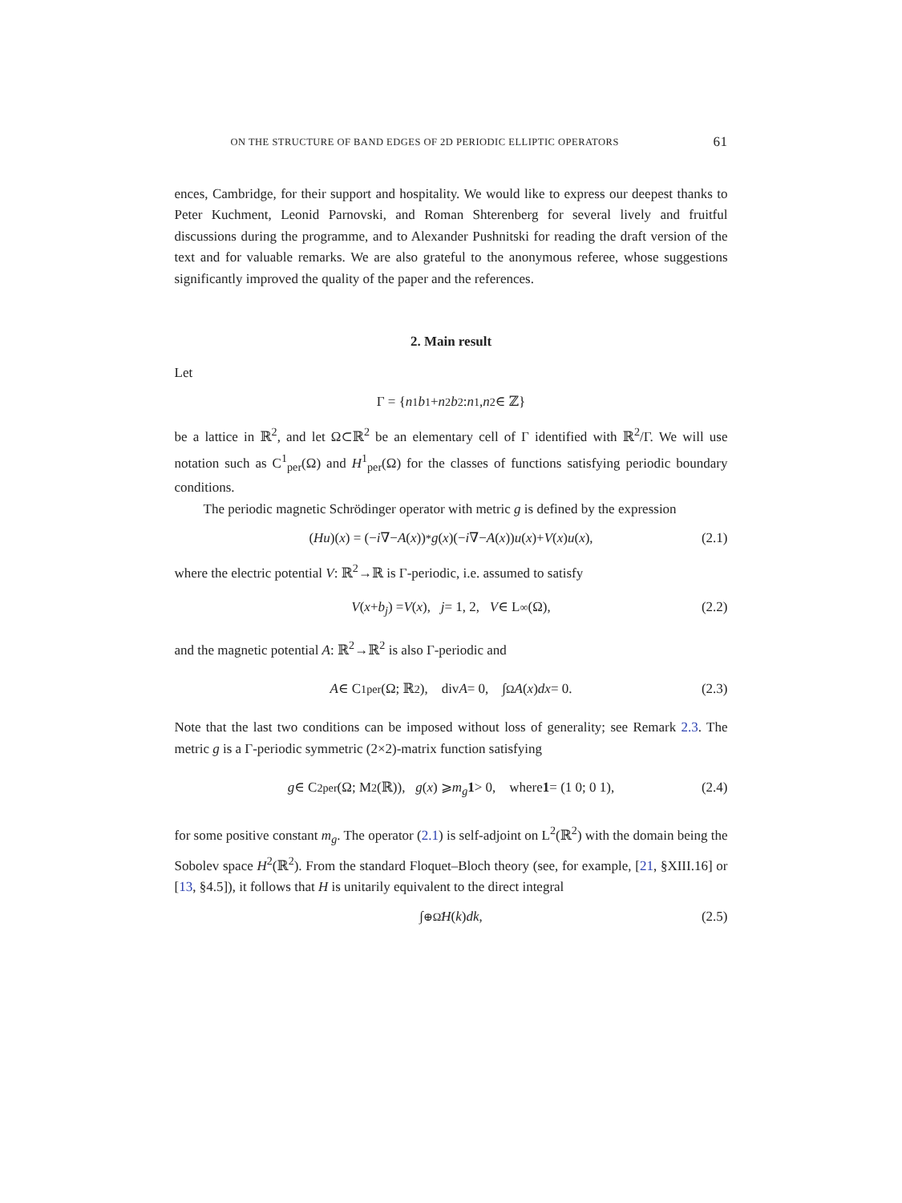ON THE STRUCTURE OF BAND EDGES OF 2D PERIODIC ELLIPTIC OPERATORS 61
ences, Cambridge, for their support and hospitality. We would like to express our deepest thanks to Peter Kuchment, Leonid Parnovski, and Roman Shterenberg for several lively and fruitful discussions during the programme, and to Alexander Pushnitski for reading the draft version of the text and for valuable remarks. We are also grateful to the anonymous referee, whose suggestions significantly improved the quality of the paper and the references.
2. Main result
Let
Γ = { n<sub>1</sub> b<sub>1</sub>+ n<sub>2</sub> b<sub>2</sub> : n<sub>1</sub>, n<sub>2</sub> ∈ ℤ}
be a lattice in ℝ<sup>2</sup>, and let Ω⊂ℝ<sup>2</sup> be an elementary cell of Γ identified with ℝ<sup>2</sup>/Γ. We will use notation such as C<sup>1</sup><sub>per</sub>(Ω) and H<sup>1</sup><sub>per</sub>(Ω) for the classes of functions satisfying periodic boundary conditions.
The periodic magnetic Schrödinger operator with metric g is defined by the expression
(Hu)(x) = (− i ∇− A (x))<sup>*</sup> g (x)(− i ∇− A (x)) u (x)+ V (x) u (x), (2.1)
where the electric potential V: ℝ<sup>2</sup>→ℝ is Γ-periodic, i.e. assumed to satisfy
V (x + b<sub>j</sub>) = V (x), j = 1, 2, V ∈ L<sup>∞</sup>(Ω), (2.2)
and the magnetic potential A: ℝ<sup>2</sup>→ℝ<sup>2</sup> is also Γ-periodic and
A ∈ C<sup>1</sup><sub>per</sub>(Ω; ℝ<sup>2</sup>), div A = 0, ∫<sub>Ω</sub> A (x) dx = 0. (2.3)
Note that the last two conditions can be imposed without loss of generality; see Remark 2.3. The metric g is a Γ-periodic symmetric (2×2)-matrix function satisfying
g ∈ C<sup>2</sup><sub>per</sub>(Ω; M<sub>2</sub>(ℝ)), g (x) ⩾ m<sub>g</sub> 1 > 0, where 1 = (1 0; 0 1), (2.4)
for some positive constant m<sub>g</sub>. The operator (2.1) is self-adjoint on L<sup>2</sup>(ℝ<sup>2</sup>) with the domain being the Sobolev space H<sup>2</sup>(ℝ<sup>2</sup>). From the standard Floquet–Bloch theory (see, for example, [21, §XIII.16] or [13, §4.5]), it follows that H is unitarily equivalent to the direct integral
∫<sup>⊕</sup><sub>Ω̃</sub> H (k) dk, (2.5)